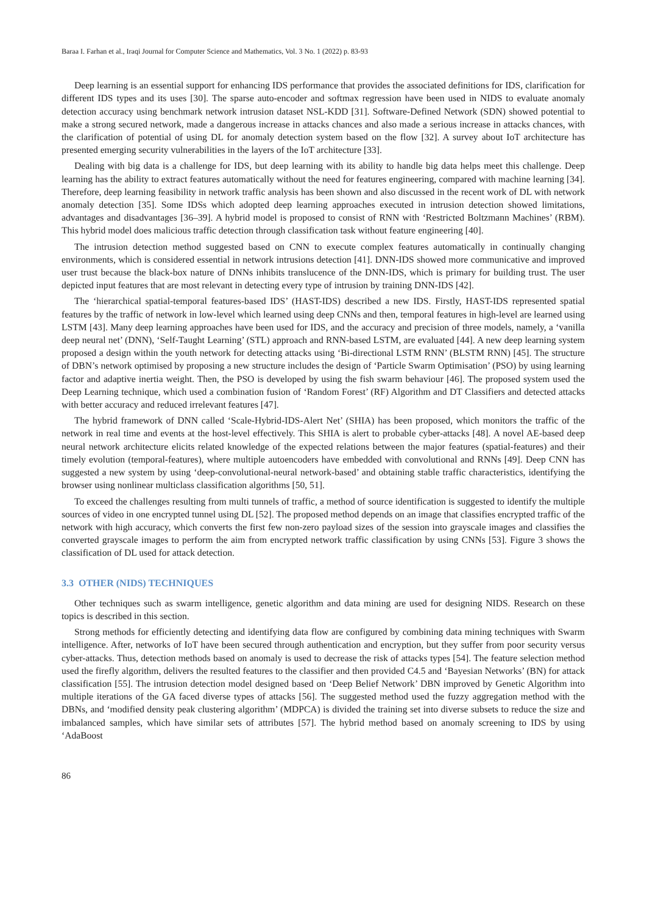Baraa I. Farhan et al., Iraqi Journal for Computer Science and Mathematics, Vol. 3 No. 1 (2022) p. 83-93
Deep learning is an essential support for enhancing IDS performance that provides the associated definitions for IDS, clarification for different IDS types and its uses [30]. The sparse auto-encoder and softmax regression have been used in NIDS to evaluate anomaly detection accuracy using benchmark network intrusion dataset NSL-KDD [31]. Software-Defined Network (SDN) showed potential to make a strong secured network, made a dangerous increase in attacks chances and also made a serious increase in attacks chances, with the clarification of potential of using DL for anomaly detection system based on the flow [32]. A survey about IoT architecture has presented emerging security vulnerabilities in the layers of the IoT architecture [33].
Dealing with big data is a challenge for IDS, but deep learning with its ability to handle big data helps meet this challenge. Deep learning has the ability to extract features automatically without the need for features engineering, compared with machine learning [34]. Therefore, deep learning feasibility in network traffic analysis has been shown and also discussed in the recent work of DL with network anomaly detection [35]. Some IDSs which adopted deep learning approaches executed in intrusion detection showed limitations, advantages and disadvantages [36–39]. A hybrid model is proposed to consist of RNN with ‘Restricted Boltzmann Machines’ (RBM). This hybrid model does malicious traffic detection through classification task without feature engineering [40].
The intrusion detection method suggested based on CNN to execute complex features automatically in continually changing environments, which is considered essential in network intrusions detection [41]. DNN-IDS showed more communicative and improved user trust because the black-box nature of DNNs inhibits translucence of the DNN-IDS, which is primary for building trust. The user depicted input features that are most relevant in detecting every type of intrusion by training DNN-IDS [42].
The ‘hierarchical spatial-temporal features-based IDS’ (HAST-IDS) described a new IDS. Firstly, HAST-IDS represented spatial features by the traffic of network in low-level which learned using deep CNNs and then, temporal features in high-level are learned using LSTM [43]. Many deep learning approaches have been used for IDS, and the accuracy and precision of three models, namely, a ‘vanilla deep neural net’ (DNN), ‘Self-Taught Learning’ (STL) approach and RNN-based LSTM, are evaluated [44]. A new deep learning system proposed a design within the youth network for detecting attacks using ‘Bi-directional LSTM RNN’ (BLSTM RNN) [45]. The structure of DBN’s network optimised by proposing a new structure includes the design of ‘Particle Swarm Optimisation’ (PSO) by using learning factor and adaptive inertia weight. Then, the PSO is developed by using the fish swarm behaviour [46]. The proposed system used the Deep Learning technique, which used a combination fusion of ‘Random Forest’ (RF) Algorithm and DT Classifiers and detected attacks with better accuracy and reduced irrelevant features [47].
The hybrid framework of DNN called ‘Scale-Hybrid-IDS-Alert Net’ (SHIA) has been proposed, which monitors the traffic of the network in real time and events at the host-level effectively. This SHIA is alert to probable cyber-attacks [48]. A novel AE-based deep neural network architecture elicits related knowledge of the expected relations between the major features (spatial-features) and their timely evolution (temporal-features), where multiple autoencoders have embedded with convolutional and RNNs [49]. Deep CNN has suggested a new system by using ‘deep-convolutional-neural network-based’ and obtaining stable traffic characteristics, identifying the browser using nonlinear multiclass classification algorithms [50, 51].
To exceed the challenges resulting from multi tunnels of traffic, a method of source identification is suggested to identify the multiple sources of video in one encrypted tunnel using DL [52]. The proposed method depends on an image that classifies encrypted traffic of the network with high accuracy, which converts the first few non-zero payload sizes of the session into grayscale images and classifies the converted grayscale images to perform the aim from encrypted network traffic classification by using CNNs [53]. Figure 3 shows the classification of DL used for attack detection.
3.3 OTHER (NIDS) TECHNIQUES
Other techniques such as swarm intelligence, genetic algorithm and data mining are used for designing NIDS. Research on these topics is described in this section.
Strong methods for efficiently detecting and identifying data flow are configured by combining data mining techniques with Swarm intelligence. After, networks of IoT have been secured through authentication and encryption, but they suffer from poor security versus cyber-attacks. Thus, detection methods based on anomaly is used to decrease the risk of attacks types [54]. The feature selection method used the firefly algorithm, delivers the resulted features to the classifier and then provided C4.5 and ‘Bayesian Networks’ (BN) for attack classification [55]. The intrusion detection model designed based on ‘Deep Belief Network’ DBN improved by Genetic Algorithm into multiple iterations of the GA faced diverse types of attacks [56]. The suggested method used the fuzzy aggregation method with the DBNs, and ‘modified density peak clustering algorithm’ (MDPCA) is divided the training set into diverse subsets to reduce the size and imbalanced samples, which have similar sets of attributes [57]. The hybrid method based on anomaly screening to IDS by using ‘AdaBoost
86